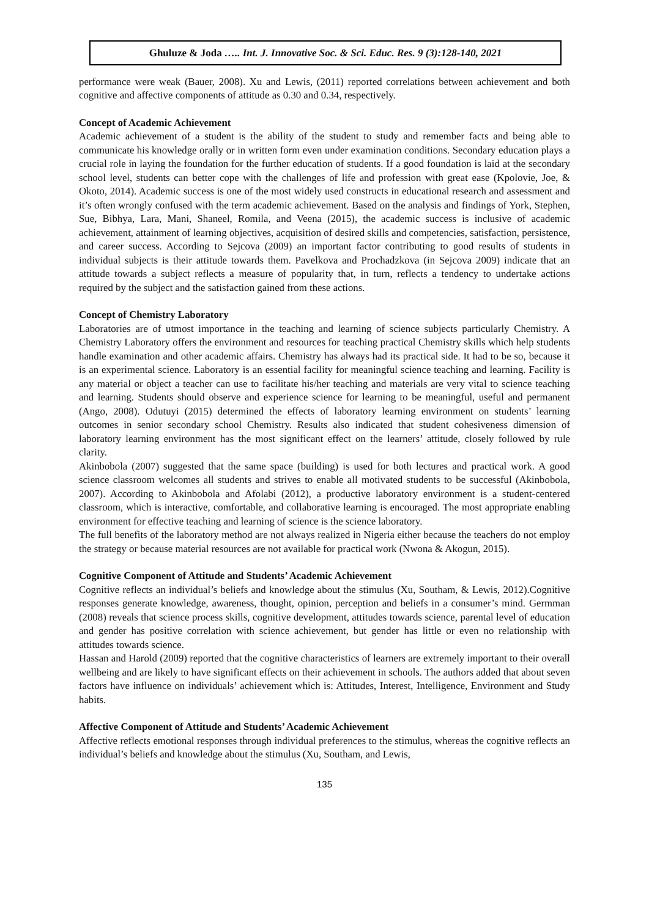Ghuluze & Joda ….. Int. J. Innovative Soc. & Sci. Educ. Res. 9 (3):128-140, 2021
performance were weak (Bauer, 2008). Xu and Lewis, (2011) reported correlations between achievement and both cognitive and affective components of attitude as 0.30 and 0.34, respectively.
Concept of Academic Achievement
Academic achievement of a student is the ability of the student to study and remember facts and being able to communicate his knowledge orally or in written form even under examination conditions. Secondary education plays a crucial role in laying the foundation for the further education of students. If a good foundation is laid at the secondary school level, students can better cope with the challenges of life and profession with great ease (Kpolovie, Joe, & Okoto, 2014). Academic success is one of the most widely used constructs in educational research and assessment and it’s often wrongly confused with the term academic achievement. Based on the analysis and findings of York, Stephen, Sue, Bibhya, Lara, Mani, Shaneel, Romila, and Veena (2015), the academic success is inclusive of academic achievement, attainment of learning objectives, acquisition of desired skills and competencies, satisfaction, persistence, and career success. According to Sejcova (2009) an important factor contributing to good results of students in individual subjects is their attitude towards them. Pavelkova and Prochadzkova (in Sejcova 2009) indicate that an attitude towards a subject reflects a measure of popularity that, in turn, reflects a tendency to undertake actions required by the subject and the satisfaction gained from these actions.
Concept of Chemistry Laboratory
Laboratories are of utmost importance in the teaching and learning of science subjects particularly Chemistry. A Chemistry Laboratory offers the environment and resources for teaching practical Chemistry skills which help students handle examination and other academic affairs. Chemistry has always had its practical side. It had to be so, because it is an experimental science. Laboratory is an essential facility for meaningful science teaching and learning. Facility is any material or object a teacher can use to facilitate his/her teaching and materials are very vital to science teaching and learning. Students should observe and experience science for learning to be meaningful, useful and permanent (Ango, 2008). Odutuyi (2015) determined the effects of laboratory learning environment on students’ learning outcomes in senior secondary school Chemistry. Results also indicated that student cohesiveness dimension of laboratory learning environment has the most significant effect on the learners’ attitude, closely followed by rule clarity.
Akinbobola (2007) suggested that the same space (building) is used for both lectures and practical work. A good science classroom welcomes all students and strives to enable all motivated students to be successful (Akinbobola, 2007). According to Akinbobola and Afolabi (2012), a productive laboratory environment is a student-centered classroom, which is interactive, comfortable, and collaborative learning is encouraged. The most appropriate enabling environment for effective teaching and learning of science is the science laboratory.
The full benefits of the laboratory method are not always realized in Nigeria either because the teachers do not employ the strategy or because material resources are not available for practical work (Nwona & Akogun, 2015).
Cognitive Component of Attitude and Students’ Academic Achievement
Cognitive reflects an individual’s beliefs and knowledge about the stimulus (Xu, Southam, & Lewis, 2012).Cognitive responses generate knowledge, awareness, thought, opinion, perception and beliefs in a consumer’s mind. Germman (2008) reveals that science process skills, cognitive development, attitudes towards science, parental level of education and gender has positive correlation with science achievement, but gender has little or even no relationship with attitudes towards science.
Hassan and Harold (2009) reported that the cognitive characteristics of learners are extremely important to their overall wellbeing and are likely to have significant effects on their achievement in schools. The authors added that about seven factors have influence on individuals’ achievement which is: Attitudes, Interest, Intelligence, Environment and Study habits.
Affective Component of Attitude and Students’ Academic Achievement
Affective reflects emotional responses through individual preferences to the stimulus, whereas the cognitive reflects an individual’s beliefs and knowledge about the stimulus (Xu, Southam, and Lewis,
135